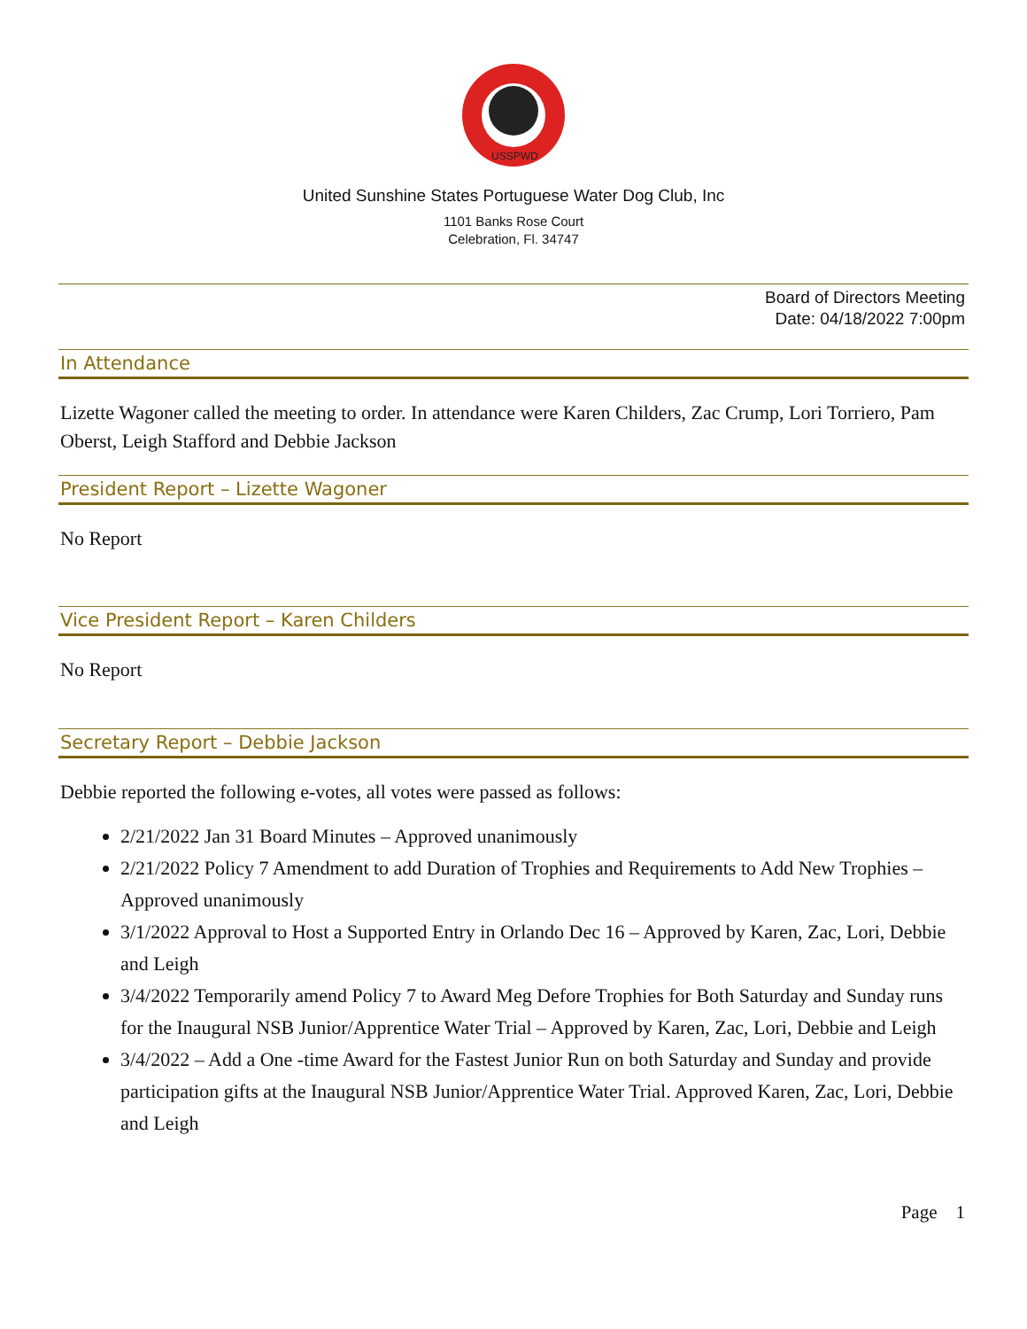USSPWD
United Sunshine States Portuguese Water Dog Club, Inc
1101 Banks Rose Court
Celebration, Fl. 34747
Board of Directors Meeting
Date: 04/18/2022 7:00pm
In Attendance
Lizette Wagoner called the meeting to order. In attendance were Karen Childers, Zac Crump, Lori Torriero, Pam Oberst, Leigh Stafford and Debbie Jackson
President Report – Lizette Wagoner
No Report
Vice President Report – Karen Childers
No Report
Secretary Report – Debbie Jackson
Debbie reported the following e-votes, all votes were passed as follows:
2/21/2022 Jan 31 Board Minutes – Approved unanimously
2/21/2022 Policy 7 Amendment to add Duration of Trophies and Requirements to Add New Trophies – Approved unanimously
3/1/2022 Approval to Host a Supported Entry in Orlando Dec 16 – Approved by Karen, Zac, Lori, Debbie and Leigh
3/4/2022 Temporarily amend Policy 7 to Award Meg Defore Trophies for Both Saturday and Sunday runs for the Inaugural NSB Junior/Apprentice Water Trial – Approved by Karen, Zac, Lori, Debbie and Leigh
3/4/2022 – Add a One -time Award for the Fastest Junior Run on both Saturday and Sunday and provide participation gifts at the Inaugural NSB Junior/Apprentice Water Trial. Approved Karen, Zac, Lori, Debbie and Leigh
Page 1